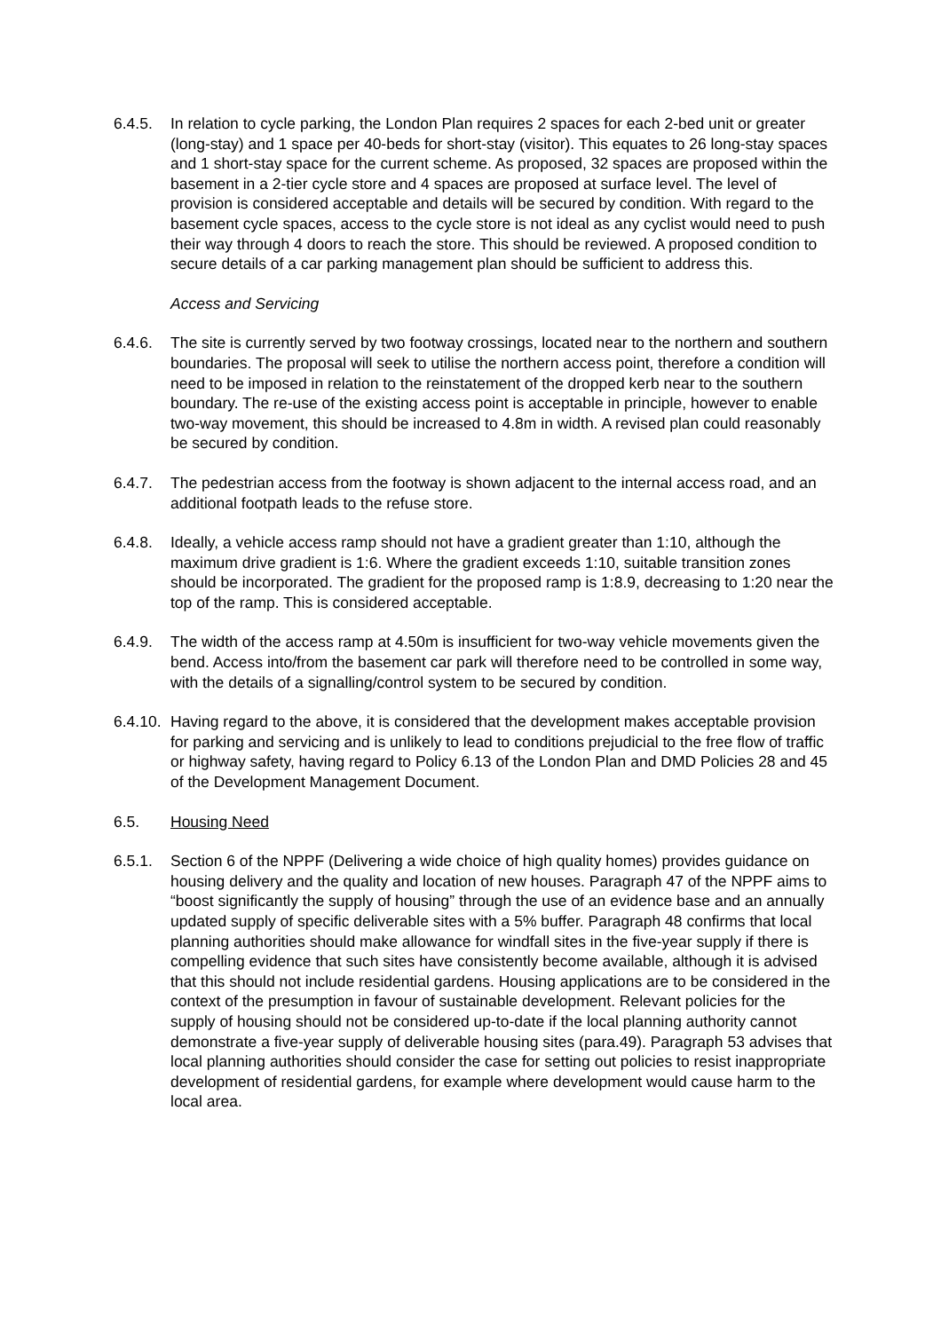6.4.5. In relation to cycle parking, the London Plan requires 2 spaces for each 2-bed unit or greater (long-stay) and 1 space per 40-beds for short-stay (visitor). This equates to 26 long-stay spaces and 1 short-stay space for the current scheme. As proposed, 32 spaces are proposed within the basement in a 2-tier cycle store and 4 spaces are proposed at surface level. The level of provision is considered acceptable and details will be secured by condition. With regard to the basement cycle spaces, access to the cycle store is not ideal as any cyclist would need to push their way through 4 doors to reach the store. This should be reviewed. A proposed condition to secure details of a car parking management plan should be sufficient to address this.
Access and Servicing
6.4.6. The site is currently served by two footway crossings, located near to the northern and southern boundaries. The proposal will seek to utilise the northern access point, therefore a condition will need to be imposed in relation to the reinstatement of the dropped kerb near to the southern boundary. The re-use of the existing access point is acceptable in principle, however to enable two-way movement, this should be increased to 4.8m in width. A revised plan could reasonably be secured by condition.
6.4.7. The pedestrian access from the footway is shown adjacent to the internal access road, and an additional footpath leads to the refuse store.
6.4.8. Ideally, a vehicle access ramp should not have a gradient greater than 1:10, although the maximum drive gradient is 1:6. Where the gradient exceeds 1:10, suitable transition zones should be incorporated. The gradient for the proposed ramp is 1:8.9, decreasing to 1:20 near the top of the ramp. This is considered acceptable.
6.4.9. The width of the access ramp at 4.50m is insufficient for two-way vehicle movements given the bend. Access into/from the basement car park will therefore need to be controlled in some way, with the details of a signalling/control system to be secured by condition.
6.4.10.
Having regard to the above, it is considered that the development makes acceptable provision for parking and servicing and is unlikely to lead to conditions prejudicial to the free flow of traffic or highway safety, having regard to Policy 6.13 of the London Plan and DMD Policies 28 and 45 of the Development Management Document.
6.5. Housing Need
6.5.1. Section 6 of the NPPF (Delivering a wide choice of high quality homes) provides guidance on housing delivery and the quality and location of new houses. Paragraph 47 of the NPPF aims to “boost significantly the supply of housing” through the use of an evidence base and an annually updated supply of specific deliverable sites with a 5% buffer. Paragraph 48 confirms that local planning authorities should make allowance for windfall sites in the five-year supply if there is compelling evidence that such sites have consistently become available, although it is advised that this should not include residential gardens. Housing applications are to be considered in the context of the presumption in favour of sustainable development. Relevant policies for the supply of housing should not be considered up-to-date if the local planning authority cannot demonstrate a five-year supply of deliverable housing sites (para.49). Paragraph 53 advises that local planning authorities should consider the case for setting out policies to resist inappropriate development of residential gardens, for example where development would cause harm to the local area.